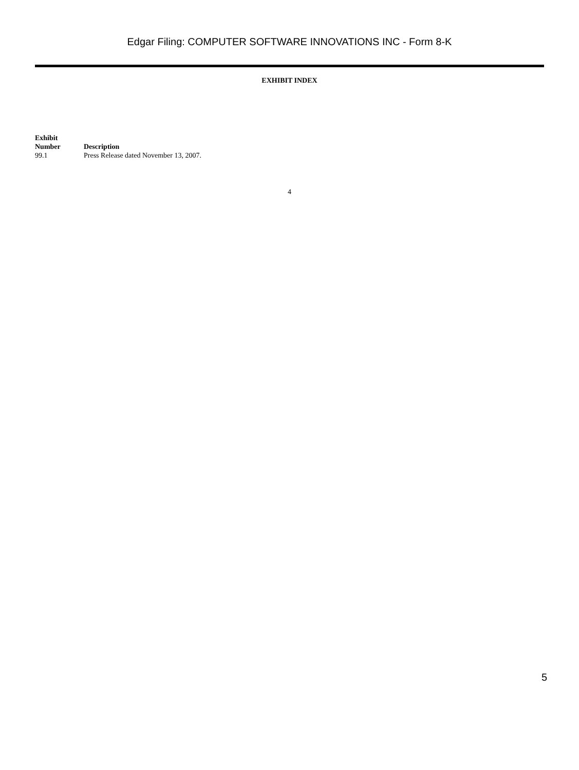Edgar Filing: COMPUTER SOFTWARE INNOVATIONS INC - Form 8-K
EXHIBIT INDEX
| Exhibit Number | Description |
| --- | --- |
| 99.1 | Press Release dated November 13, 2007. |
4
5